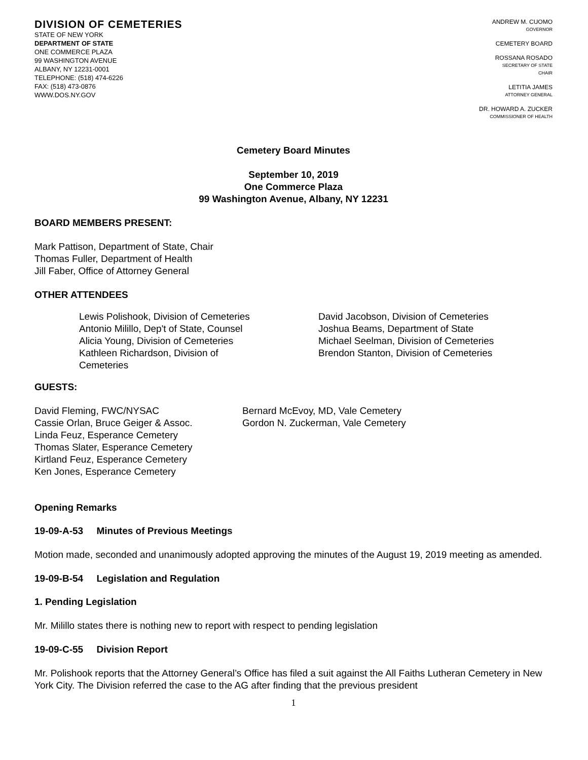DIVISION OF CEMETERIES
STATE OF NEW YORK
DEPARTMENT OF STATE
ONE COMMERCE PLAZA
99 WASHINGTON AVENUE
ALBANY, NY 12231-0001
TELEPHONE: (518) 474-6226
FAX: (518) 473-0876
WWW.DOS.NY.GOV
ANDREW M. CUOMO
GOVERNOR
CEMETERY BOARD
ROSSANA ROSADO
SECRETARY OF STATE
CHAIR
LETITIA JAMES
ATTORNEY GENERAL
DR. HOWARD A. ZUCKER
COMMISSIONER OF HEALTH
Cemetery Board Minutes
September 10, 2019
One Commerce Plaza
99 Washington Avenue, Albany, NY 12231
BOARD MEMBERS PRESENT:
Mark Pattison, Department of State, Chair
Thomas Fuller, Department of Health
Jill Faber, Office of Attorney General
OTHER ATTENDEES
Lewis Polishook, Division of Cemeteries
Antonio Milillo, Dep't of State, Counsel
Alicia Young, Division of Cemeteries
Kathleen Richardson, Division of
Cemeteries
David Jacobson, Division of Cemeteries
Joshua Beams, Department of State
Michael Seelman, Division of Cemeteries
Brendon Stanton, Division of Cemeteries
GUESTS:
David Fleming, FWC/NYSAC
Cassie Orlan, Bruce Geiger & Assoc.
Linda Feuz, Esperance Cemetery
Thomas Slater, Esperance Cemetery
Kirtland Feuz, Esperance Cemetery
Ken Jones, Esperance Cemetery
Bernard McEvoy, MD, Vale Cemetery
Gordon N. Zuckerman, Vale Cemetery
Opening Remarks
19-09-A-53 Minutes of Previous Meetings
Motion made, seconded and unanimously adopted approving the minutes of the August 19, 2019 meeting as amended.
19-09-B-54 Legislation and Regulation
1. Pending Legislation
Mr. Milillo states there is nothing new to report with respect to pending legislation
19-09-C-55 Division Report
Mr. Polishook reports that the Attorney General’s Office has filed a suit against the All Faiths Lutheran Cemetery in New York City. The Division referred the case to the AG after finding that the previous president
1